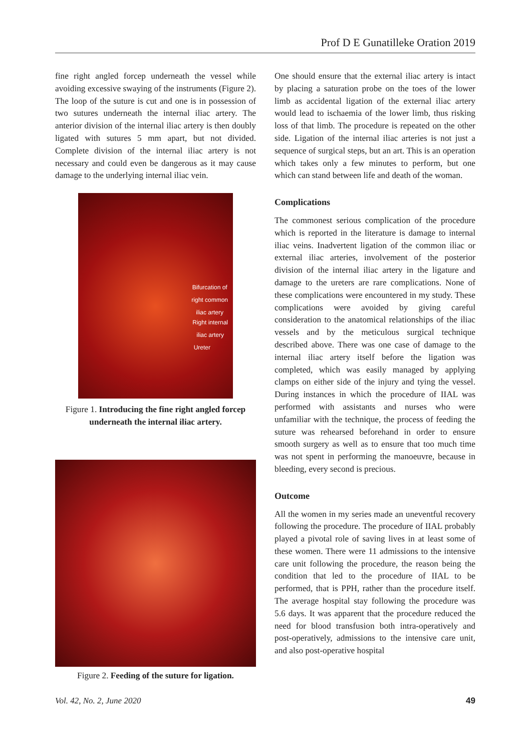Prof D E Gunatilleke Oration 2019
fine right angled forcep underneath the vessel while avoiding excessive swaying of the instruments (Figure 2). The loop of the suture is cut and one is in possession of two sutures underneath the internal iliac artery. The anterior division of the internal iliac artery is then doubly ligated with sutures 5 mm apart, but not divided. Complete division of the internal iliac artery is not necessary and could even be dangerous as it may cause damage to the underlying internal iliac vein.
Bifurcation of
right common
iliac artery
Right internal
iliac artery
Ureter
Figure 1. Introducing the fine right angled forcep underneath the internal iliac artery.
Figure 2. Feeding of the suture for ligation.
One should ensure that the external iliac artery is intact by placing a saturation probe on the toes of the lower limb as accidental ligation of the external iliac artery would lead to ischaemia of the lower limb, thus risking loss of that limb. The procedure is repeated on the other side. Ligation of the internal iliac arteries is not just a sequence of surgical steps, but an art. This is an operation which takes only a few minutes to perform, but one which can stand between life and death of the woman.
Complications
The commonest serious complication of the procedure which is reported in the literature is damage to internal iliac veins. Inadvertent ligation of the common iliac or external iliac arteries, involvement of the posterior division of the internal iliac artery in the ligature and damage to the ureters are rare complications. None of these complications were encountered in my study. These complications were avoided by giving careful consideration to the anatomical relationships of the iliac vessels and by the meticulous surgical technique described above. There was one case of damage to the internal iliac artery itself before the ligation was completed, which was easily managed by applying clamps on either side of the injury and tying the vessel. During instances in which the procedure of IIAL was performed with assistants and nurses who were unfamiliar with the technique, the process of feeding the suture was rehearsed beforehand in order to ensure smooth surgery as well as to ensure that too much time was not spent in performing the manoeuvre, because in bleeding, every second is precious.
Outcome
All the women in my series made an uneventful recovery following the procedure. The procedure of IIAL probably played a pivotal role of saving lives in at least some of these women. There were 11 admissions to the intensive care unit following the procedure, the reason being the condition that led to the procedure of IIAL to be performed, that is PPH, rather than the procedure itself. The average hospital stay following the procedure was 5.6 days. It was apparent that the procedure reduced the need for blood transfusion both intra-operatively and post-operatively, admissions to the intensive care unit, and also post-operative hospital
Vol. 42, No. 2, June 2020 49